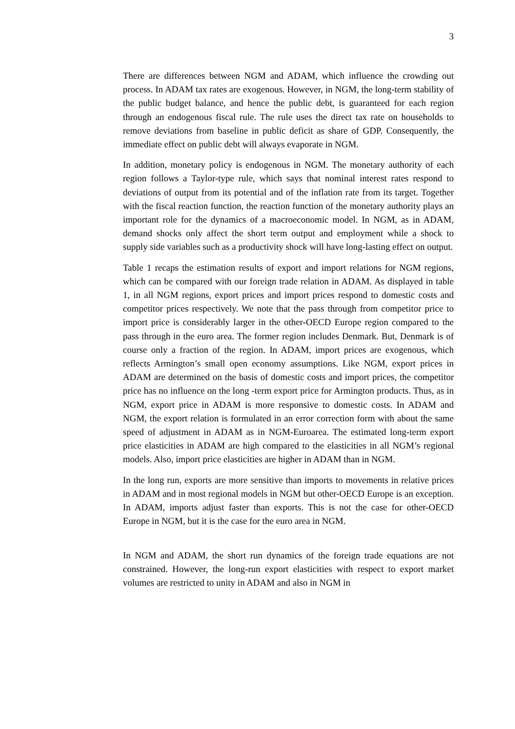3
There are differences between NGM and ADAM, which influence the crowding out process. In ADAM tax rates are exogenous. However, in NGM, the long-term stability of the public budget balance, and hence the public debt, is guaranteed for each region through an endogenous fiscal rule. The rule uses the direct tax rate on households to remove deviations from baseline in public deficit as share of GDP. Consequently, the immediate effect on public debt will always evaporate in NGM.
In addition, monetary policy is endogenous in NGM. The monetary authority of each region follows a Taylor-type rule, which says that nominal interest rates respond to deviations of output from its potential and of the inflation rate from its target. Together with the fiscal reaction function, the reaction function of the monetary authority plays an important role for the dynamics of a macroeconomic model. In NGM, as in ADAM, demand shocks only affect the short term output and employment while a shock to supply side variables such as a productivity shock will have long-lasting effect on output.
Table 1 recaps the estimation results of export and import relations for NGM regions, which can be compared with our foreign trade relation in ADAM. As displayed in table 1, in all NGM regions, export prices and import prices respond to domestic costs and competitor prices respectively. We note that the pass through from competitor price to import price is considerably larger in the other-OECD Europe region compared to the pass through in the euro area. The former region includes Denmark. But, Denmark is of course only a fraction of the region. In ADAM, import prices are exogenous, which reflects Armington’s small open economy assumptions. Like NGM, export prices in ADAM are determined on the basis of domestic costs and import prices, the competitor price has no influence on the long -term export price for Armington products. Thus, as in NGM, export price in ADAM is more responsive to domestic costs. In ADAM and NGM, the export relation is formulated in an error correction form with about the same speed of adjustment in ADAM as in NGM-Euroarea. The estimated long-term export price elasticities in ADAM are high compared to the elasticities in all NGM’s regional models. Also, import price elasticities are higher in ADAM than in NGM.
In the long run, exports are more sensitive than imports to movements in relative prices in ADAM and in most regional models in NGM but other-OECD Europe is an exception. In ADAM, imports adjust faster than exports. This is not the case for other-OECD Europe in NGM, but it is the case for the euro area in NGM.
In NGM and ADAM, the short run dynamics of the foreign trade equations are not constrained. However, the long-run export elasticities with respect to export market volumes are restricted to unity in ADAM and also in NGM in